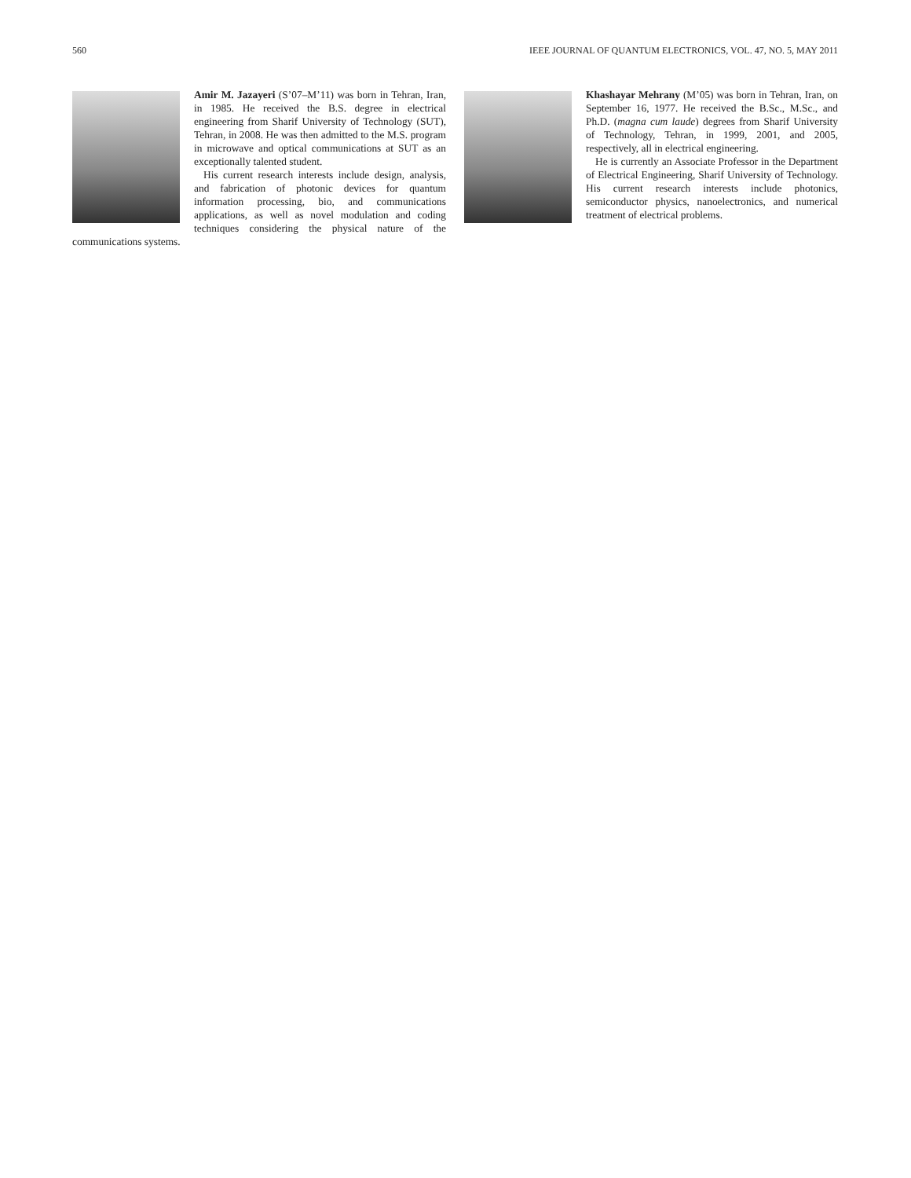560 IEEE JOURNAL OF QUANTUM ELECTRONICS, VOL. 47, NO. 5, MAY 2011
Amir M. Jazayeri (S’07–M’11) was born in Tehran, Iran, in 1985. He received the B.S. degree in electrical engineering from Sharif University of Technology (SUT), Tehran, in 2008. He was then admitted to the M.S. program in microwave and optical communications at SUT as an exceptionally talented student.
His current research interests include design, analysis, and fabrication of photonic devices for quantum information processing, bio, and communications applications, as well as novel modulation and coding techniques considering the physical nature of the communications systems.
Khashayar Mehrany (M’05) was born in Tehran, Iran, on September 16, 1977. He received the B.Sc., M.Sc., and Ph.D. (magna cum laude) degrees from Sharif University of Technology, Tehran, in 1999, 2001, and 2005, respectively, all in electrical engineering.
He is currently an Associate Professor in the Department of Electrical Engineering, Sharif University of Technology. His current research interests include photonics, semiconductor physics, nanoelectronics, and numerical treatment of electrical problems.